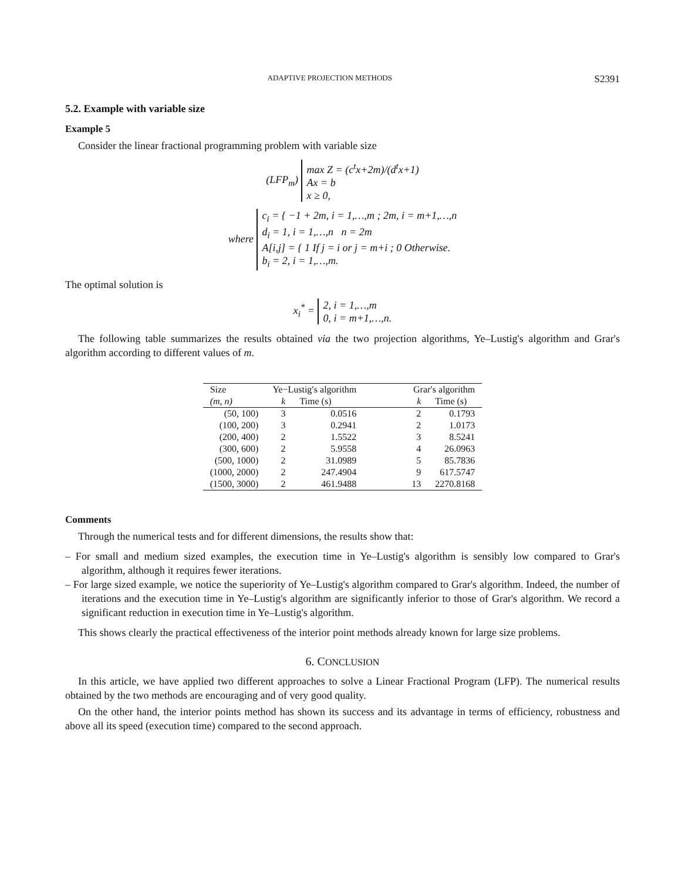ADAPTIVE PROJECTION METHODS S2391
5.2. Example with variable size
Example 5
Consider the linear fractional programming problem with variable size
(LFP<sub>m</sub>) max Z = (c<sup>t</sup>x+2m)/(d<sup>t</sup>x+1)
Ax = b
x ≥ 0,
where c<sub>i</sub> = { −1 + 2m, i = 1,…,m ; 2m, i = m+1,…,n
d<sub>i</sub> = 1, i = 1,…,n n = 2m
A[i,j] = { 1 If j = i or j = m+i ; 0 Otherwise.
b<sub>i</sub> = 2, i = 1,…,m.
The optimal solution is
x<sub>i</sub><sup>*</sup> = 2, i = 1,…,m
0, i = m+1,…,n.
The following table summarizes the results obtained via the two projection algorithms, Ye–Lustig's algorithm and Grar's algorithm according to different values of m.
| Size | Ye−Lustig′s algorithm | | Grar′s algorithm | |
| --- | --- | --- | --- | --- |
| (m, n) | k | Time (s) | k | Time (s) |
| (50, 100) | 3 | 0.0516 | 2 | 0.1793 |
| (100, 200) | 3 | 0.2941 | 2 | 1.0173 |
| (200, 400) | 2 | 1.5522 | 3 | 8.5241 |
| (300, 600) | 2 | 5.9558 | 4 | 26.0963 |
| (500, 1000) | 2 | 31.0989 | 5 | 85.7836 |
| (1000, 2000) | 2 | 247.4904 | 9 | 617.5747 |
| (1500, 3000) | 2 | 461.9488 | 13 | 2270.8168 |
Comments
Through the numerical tests and for different dimensions, the results show that:
– For small and medium sized examples, the execution time in Ye–Lustig's algorithm is sensibly low compared to Grar's algorithm, although it requires fewer iterations.
– For large sized example, we notice the superiority of Ye–Lustig's algorithm compared to Grar's algorithm. Indeed, the number of iterations and the execution time in Ye–Lustig's algorithm are significantly inferior to those of Grar's algorithm. We record a significant reduction in execution time in Ye–Lustig's algorithm.
This shows clearly the practical effectiveness of the interior point methods already known for large size problems.
6. CONCLUSION
In this article, we have applied two different approaches to solve a Linear Fractional Program (LFP). The numerical results obtained by the two methods are encouraging and of very good quality.
On the other hand, the interior points method has shown its success and its advantage in terms of efficiency, robustness and above all its speed (execution time) compared to the second approach.